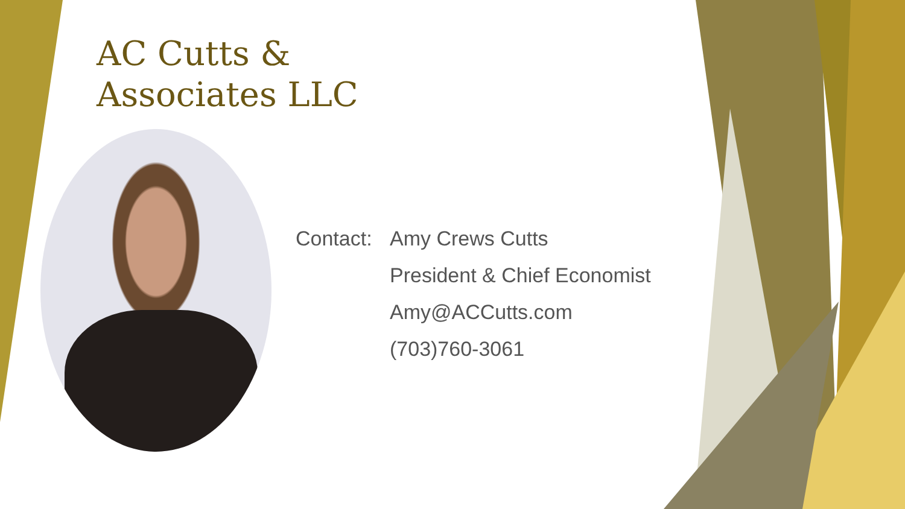AC Cutts &
Associates LLC
Contact: Amy Crews Cutts
President & Chief Economist
Amy@ACCutts.com
(703)760-3061